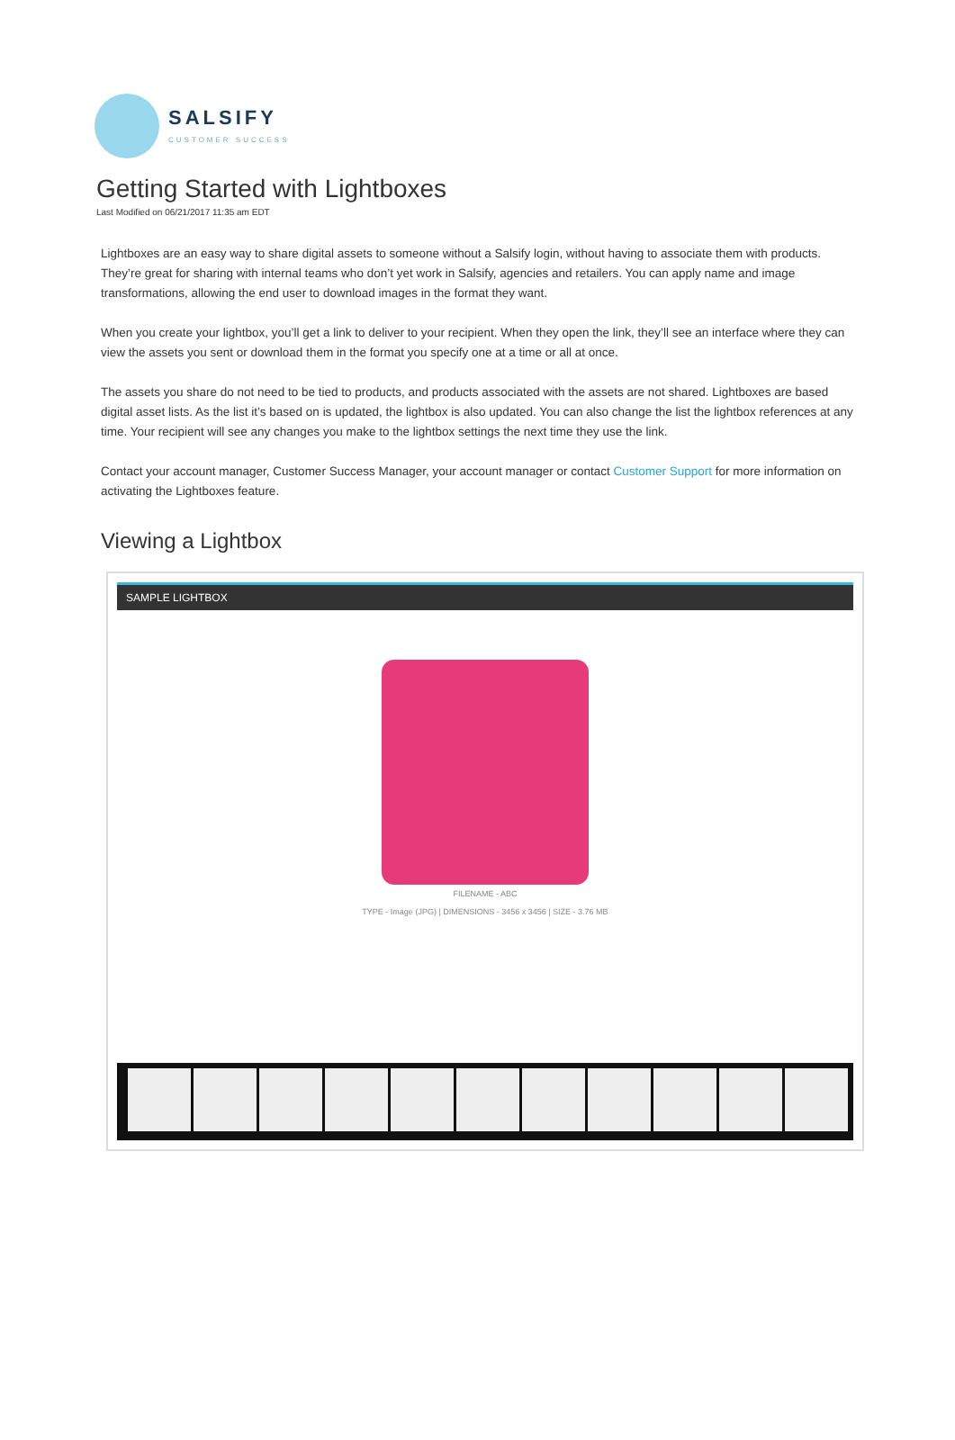SALSIFY
CUSTOMER SUCCESS
Getting Started with Lightboxes
Last Modified on 06/21/2017 11:35 am EDT
Lightboxes are an easy way to share digital assets to someone without a Salsify login, without having to associate them with products. They’re great for sharing with internal teams who don’t yet work in Salsify, agencies and retailers. You can apply name and image transformations, allowing the end user to download images in the format they want.
When you create your lightbox, you’ll get a link to deliver to your recipient. When they open the link, they’ll see an interface where they can view the assets you sent or download them in the format you specify one at a time or all at once.
The assets you share do not need to be tied to products, and products associated with the assets are not shared. Lightboxes are based digital asset lists. As the list it’s based on is updated, the lightbox is also updated. You can also change the list the lightbox references at any time. Your recipient will see any changes you make to the lightbox settings the next time they use the link.
Contact your account manager, Customer Success Manager, your account manager or contact Customer Support for more information on activating the Lightboxes feature.
Viewing a Lightbox
SAMPLE LIGHTBOX
FILENAME - ABC
TYPE - Image (JPG) | DIMENSIONS - 3456 x 3456 | SIZE - 3.76 MB